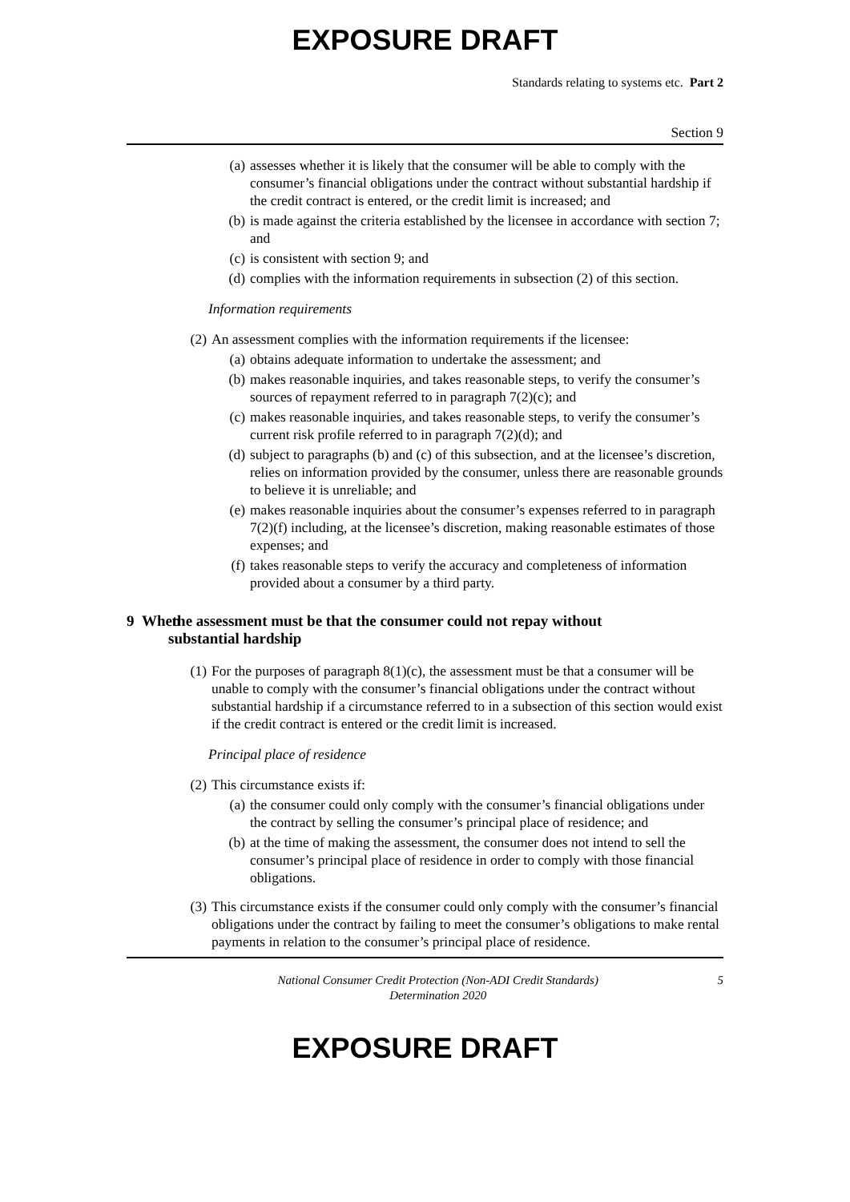EXPOSURE DRAFT
Standards relating to systems etc. Part 2
Section 9
(a) assesses whether it is likely that the consumer will be able to comply with the consumer’s financial obligations under the contract without substantial hardship if the credit contract is entered, or the credit limit is increased; and
(b) is made against the criteria established by the licensee in accordance with section 7; and
(c) is consistent with section 9; and
(d) complies with the information requirements in subsection (2) of this section.
Information requirements
(2) An assessment complies with the information requirements if the licensee:
(a) obtains adequate information to undertake the assessment; and
(b) makes reasonable inquiries, and takes reasonable steps, to verify the consumer’s sources of repayment referred to in paragraph 7(2)(c); and
(c) makes reasonable inquiries, and takes reasonable steps, to verify the consumer’s current risk profile referred to in paragraph 7(2)(d); and
(d) subject to paragraphs (b) and (c) of this subsection, and at the licensee’s discretion, relies on information provided by the consumer, unless there are reasonable grounds to believe it is unreliable; and
(e) makes reasonable inquiries about the consumer’s expenses referred to in paragraph 7(2)(f) including, at the licensee’s discretion, making reasonable estimates of those expenses; and
(f) takes reasonable steps to verify the accuracy and completeness of information provided about a consumer by a third party.
9 When the assessment must be that the consumer could not repay without
substantial hardship
(1) For the purposes of paragraph 8(1)(c), the assessment must be that a consumer will be unable to comply with the consumer’s financial obligations under the contract without substantial hardship if a circumstance referred to in a subsection of this section would exist if the credit contract is entered or the credit limit is increased.
Principal place of residence
(2) This circumstance exists if:
(a) the consumer could only comply with the consumer’s financial obligations under the contract by selling the consumer’s principal place of residence; and
(b) at the time of making the assessment, the consumer does not intend to sell the consumer’s principal place of residence in order to comply with those financial obligations.
(3) This circumstance exists if the consumer could only comply with the consumer’s financial obligations under the contract by failing to meet the consumer’s obligations to make rental payments in relation to the consumer’s principal place of residence.
National Consumer Credit Protection (Non-ADI Credit Standards)
Determination 2020 5
EXPOSURE DRAFT